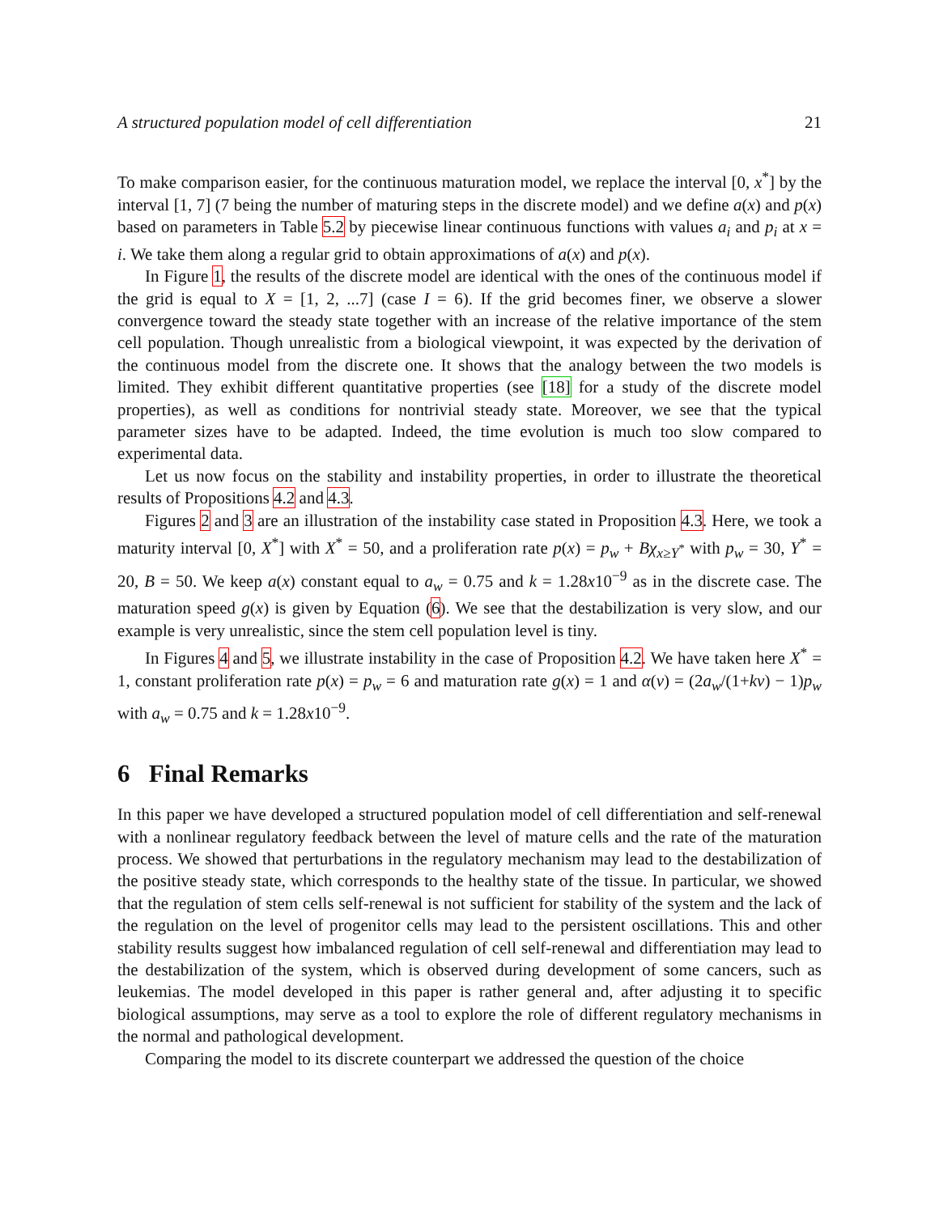A structured population model of cell differentiation 21
To make comparison easier, for the continuous maturation model, we replace the interval [0, x<sup>*</sup>] by the interval [1, 7] (7 being the number of maturing steps in the discrete model) and we define a(x) and p(x) based on parameters in Table 5.2 by piecewise linear continuous functions with values a<sub>i</sub> and p<sub>i</sub> at x = i. We take them along a regular grid to obtain approximations of a(x) and p(x).
In Figure 1, the results of the discrete model are identical with the ones of the continuous model if the grid is equal to X = [1, 2, ...7] (case I = 6). If the grid becomes finer, we observe a slower convergence toward the steady state together with an increase of the relative importance of the stem cell population. Though unrealistic from a biological viewpoint, it was expected by the derivation of the continuous model from the discrete one. It shows that the analogy between the two models is limited. They exhibit different quantitative properties (see [18] for a study of the discrete model properties), as well as conditions for nontrivial steady state. Moreover, we see that the typical parameter sizes have to be adapted. Indeed, the time evolution is much too slow compared to experimental data.
Let us now focus on the stability and instability properties, in order to illustrate the theoretical results of Propositions 4.2 and 4.3.
Figures 2 and 3 are an illustration of the instability case stated in Proposition 4.3. Here, we took a maturity interval [0, X<sup>*</sup>] with X<sup>*</sup> = 50, and a proliferation rate p(x) = p<sub>w</sub> + Bχ<sub>x≥Y<sup>*</sup></sub> with p<sub>w</sub> = 30, Y<sup>*</sup> = 20, B = 50. We keep a(x) constant equal to a<sub>w</sub> = 0.75 and k = 1.28x10<sup>−9</sup> as in the discrete case. The maturation speed g(x) is given by Equation (6). We see that the destabilization is very slow, and our example is very unrealistic, since the stem cell population level is tiny.
In Figures 4 and 5, we illustrate instability in the case of Proposition 4.2. We have taken here X<sup>*</sup> = 1, constant proliferation rate p(x) = p<sub>w</sub> = 6 and maturation rate g(x) = 1 and α(v) = (2a<sub>w</sub>/(1+kv) − 1)p<sub>w</sub> with a<sub>w</sub> = 0.75 and k = 1.28x10<sup>−9</sup>.
6 Final Remarks
In this paper we have developed a structured population model of cell differentiation and self-renewal with a nonlinear regulatory feedback between the level of mature cells and the rate of the maturation process. We showed that perturbations in the regulatory mechanism may lead to the destabilization of the positive steady state, which corresponds to the healthy state of the tissue. In particular, we showed that the regulation of stem cells self-renewal is not sufficient for stability of the system and the lack of the regulation on the level of progenitor cells may lead to the persistent oscillations. This and other stability results suggest how imbalanced regulation of cell self-renewal and differentiation may lead to the destabilization of the system, which is observed during development of some cancers, such as leukemias. The model developed in this paper is rather general and, after adjusting it to specific biological assumptions, may serve as a tool to explore the role of different regulatory mechanisms in the normal and pathological development.
Comparing the model to its discrete counterpart we addressed the question of the choice